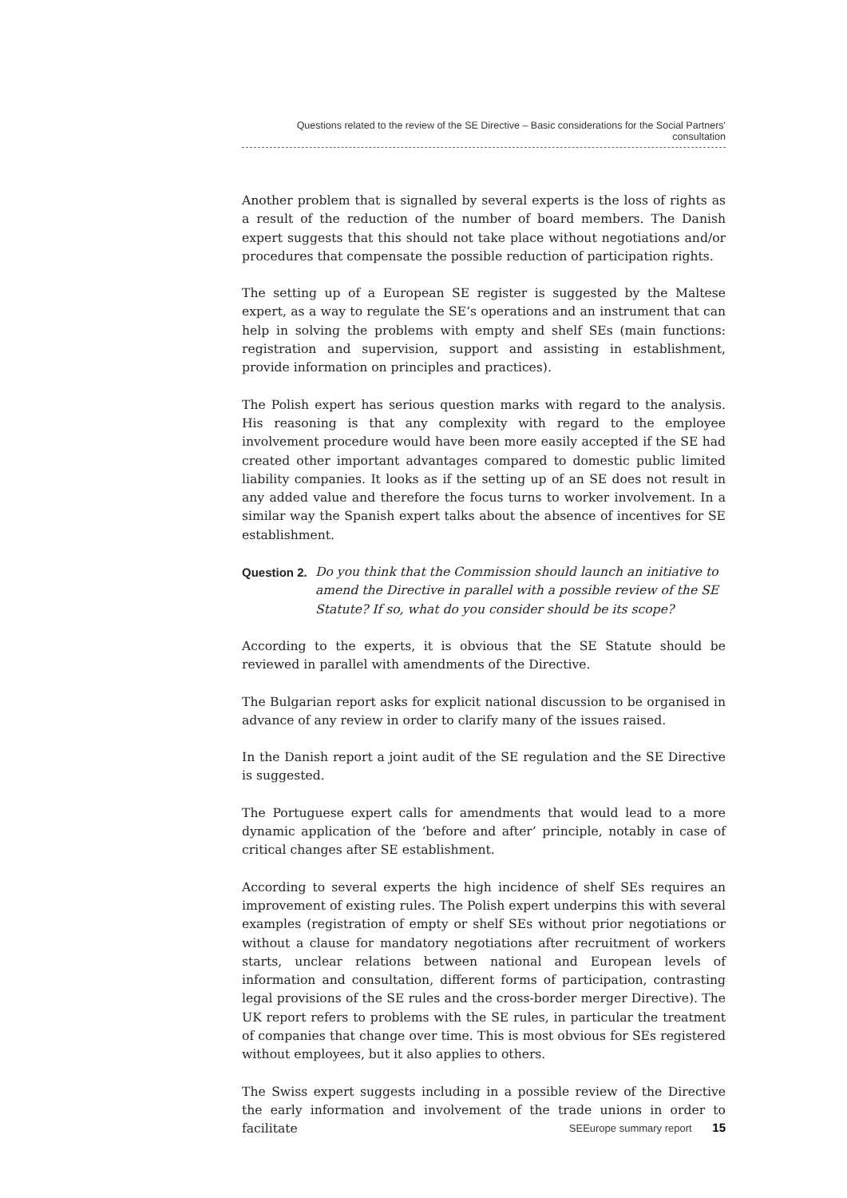Questions related to the review of the SE Directive – Basic considerations for the Social Partners' consultation
Another problem that is signalled by several experts is the loss of rights as a result of the reduction of the number of board members. The Danish expert suggests that this should not take place without negotiations and/or procedures that compensate the possible reduction of participation rights.
The setting up of a European SE register is suggested by the Maltese expert, as a way to regulate the SE’s operations and an instrument that can help in solving the problems with empty and shelf SEs (main functions: registration and supervision, support and assisting in establishment, provide information on principles and practices).
The Polish expert has serious question marks with regard to the analysis. His reasoning is that any complexity with regard to the employee involvement procedure would have been more easily accepted if the SE had created other important advantages compared to domestic public limited liability companies. It looks as if the setting up of an SE does not result in any added value and therefore the focus turns to worker involvement. In a similar way the Spanish expert talks about the absence of incentives for SE establishment.
Question 2.
Do you think that the Commission should launch an initiative to amend the Directive in parallel with a possible review of the SE Statute? If so, what do you consider should be its scope?
According to the experts, it is obvious that the SE Statute should be reviewed in parallel with amendments of the Directive.
The Bulgarian report asks for explicit national discussion to be organised in advance of any review in order to clarify many of the issues raised.
In the Danish report a joint audit of the SE regulation and the SE Directive is suggested.
The Portuguese expert calls for amendments that would lead to a more dynamic application of the ‘before and after’ principle, notably in case of critical changes after SE establishment.
According to several experts the high incidence of shelf SEs requires an improvement of existing rules. The Polish expert underpins this with several examples (registration of empty or shelf SEs without prior negotiations or without a clause for mandatory negotiations after recruitment of workers starts, unclear relations between national and European levels of information and consultation, different forms of participation, contrasting legal provisions of the SE rules and the cross-border merger Directive). The UK report refers to problems with the SE rules, in particular the treatment of companies that change over time. This is most obvious for SEs registered without employees, but it also applies to others.
The Swiss expert suggests including in a possible review of the Directive the early information and involvement of the trade unions in order to facilitate
SEEurope summary report 15